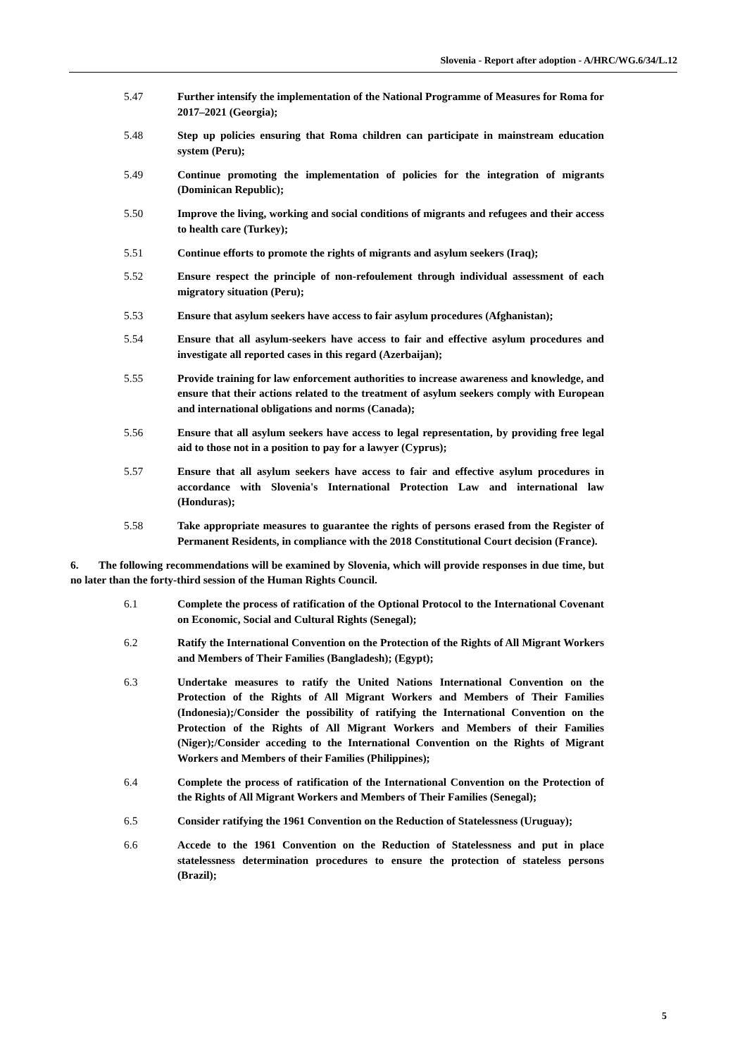Slovenia - Report after adoption - A/HRC/WG.6/34/L.12
5.47 Further intensify the implementation of the National Programme of Measures for Roma for 2017–2021 (Georgia);
5.48 Step up policies ensuring that Roma children can participate in mainstream education system (Peru);
5.49 Continue promoting the implementation of policies for the integration of migrants (Dominican Republic);
5.50 Improve the living, working and social conditions of migrants and refugees and their access to health care (Turkey);
5.51 Continue efforts to promote the rights of migrants and asylum seekers (Iraq);
5.52 Ensure respect the principle of non-refoulement through individual assessment of each migratory situation (Peru);
5.53 Ensure that asylum seekers have access to fair asylum procedures (Afghanistan);
5.54 Ensure that all asylum-seekers have access to fair and effective asylum procedures and investigate all reported cases in this regard (Azerbaijan);
5.55 Provide training for law enforcement authorities to increase awareness and knowledge, and ensure that their actions related to the treatment of asylum seekers comply with European and international obligations and norms (Canada);
5.56 Ensure that all asylum seekers have access to legal representation, by providing free legal aid to those not in a position to pay for a lawyer (Cyprus);
5.57 Ensure that all asylum seekers have access to fair and effective asylum procedures in accordance with Slovenia's International Protection Law and international law (Honduras);
5.58 Take appropriate measures to guarantee the rights of persons erased from the Register of Permanent Residents, in compliance with the 2018 Constitutional Court decision (France).
6. The following recommendations will be examined by Slovenia, which will provide responses in due time, but no later than the forty-third session of the Human Rights Council.
6.1 Complete the process of ratification of the Optional Protocol to the International Covenant on Economic, Social and Cultural Rights (Senegal);
6.2 Ratify the International Convention on the Protection of the Rights of All Migrant Workers and Members of Their Families (Bangladesh); (Egypt);
6.3 Undertake measures to ratify the United Nations International Convention on the Protection of the Rights of All Migrant Workers and Members of Their Families (Indonesia);/Consider the possibility of ratifying the International Convention on the Protection of the Rights of All Migrant Workers and Members of their Families (Niger);/Consider acceding to the International Convention on the Rights of Migrant Workers and Members of their Families (Philippines);
6.4 Complete the process of ratification of the International Convention on the Protection of the Rights of All Migrant Workers and Members of Their Families (Senegal);
6.5 Consider ratifying the 1961 Convention on the Reduction of Statelessness (Uruguay);
6.6 Accede to the 1961 Convention on the Reduction of Statelessness and put in place statelessness determination procedures to ensure the protection of stateless persons (Brazil);
5